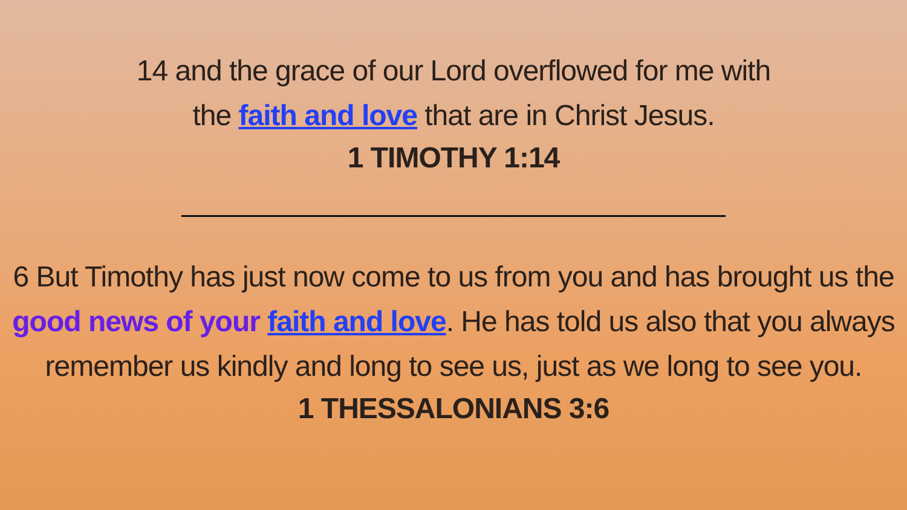14 and the grace of our Lord overflowed for me with
the faith and love that are in Christ Jesus.
1 TIMOTHY 1:14
6 But Timothy has just now come to us from you and has brought us the good news of your faith and love. He has told us also that you always remember us kindly and long to see us, just as we long to see you.
1 THESSALONIANS 3:6